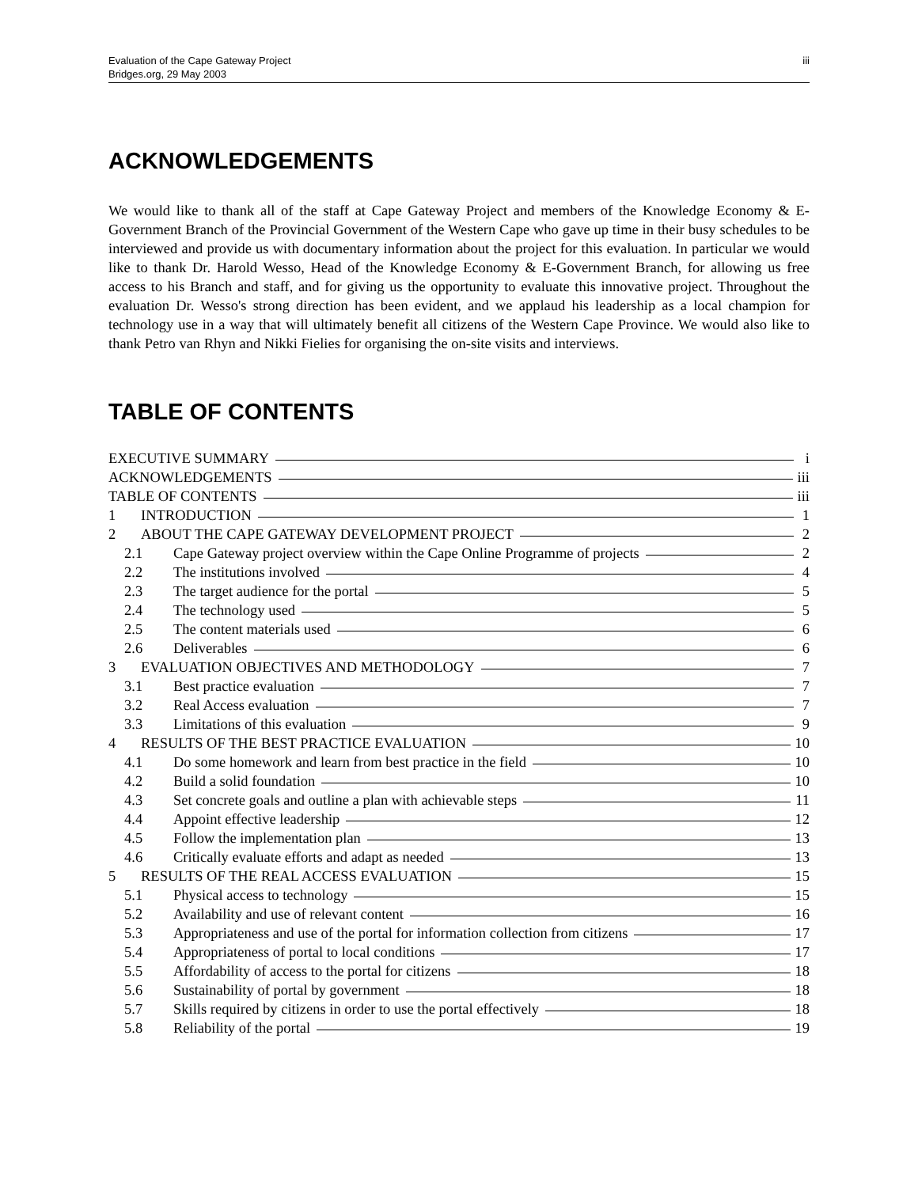Evaluation of the Cape Gateway Project
Bridges.org, 29 May 2003
iii
ACKNOWLEDGEMENTS
We would like to thank all of the staff at Cape Gateway Project and members of the Knowledge Economy & E-Government Branch of the Provincial Government of the Western Cape who gave up time in their busy schedules to be interviewed and provide us with documentary information about the project for this evaluation. In particular we would like to thank Dr. Harold Wesso, Head of the Knowledge Economy & E-Government Branch, for allowing us free access to his Branch and staff, and for giving us the opportunity to evaluate this innovative project. Throughout the evaluation Dr. Wesso's strong direction has been evident, and we applaud his leadership as a local champion for technology use in a way that will ultimately benefit all citizens of the Western Cape Province. We would also like to thank Petro van Rhyn and Nikki Fielies for organising the on-site visits and interviews.
TABLE OF CONTENTS
EXECUTIVE SUMMARY i
ACKNOWLEDGEMENTS iii
TABLE OF CONTENTS iii
1 INTRODUCTION 1
2 ABOUT THE CAPE GATEWAY DEVELOPMENT PROJECT 2
2.1 Cape Gateway project overview within the Cape Online Programme of projects 2
2.2 The institutions involved 4
2.3 The target audience for the portal 5
2.4 The technology used 5
2.5 The content materials used 6
2.6 Deliverables 6
3 EVALUATION OBJECTIVES AND METHODOLOGY 7
3.1 Best practice evaluation 7
3.2 Real Access evaluation 7
3.3 Limitations of this evaluation 9
4 RESULTS OF THE BEST PRACTICE EVALUATION 10
4.1 Do some homework and learn from best practice in the field 10
4.2 Build a solid foundation 10
4.3 Set concrete goals and outline a plan with achievable steps 11
4.4 Appoint effective leadership 12
4.5 Follow the implementation plan 13
4.6 Critically evaluate efforts and adapt as needed 13
5 RESULTS OF THE REAL ACCESS EVALUATION 15
5.1 Physical access to technology 15
5.2 Availability and use of relevant content 16
5.3 Appropriateness and use of the portal for information collection from citizens 17
5.4 Appropriateness of portal to local conditions 17
5.5 Affordability of access to the portal for citizens 18
5.6 Sustainability of portal by government 18
5.7 Skills required by citizens in order to use the portal effectively 18
5.8 Reliability of the portal 19